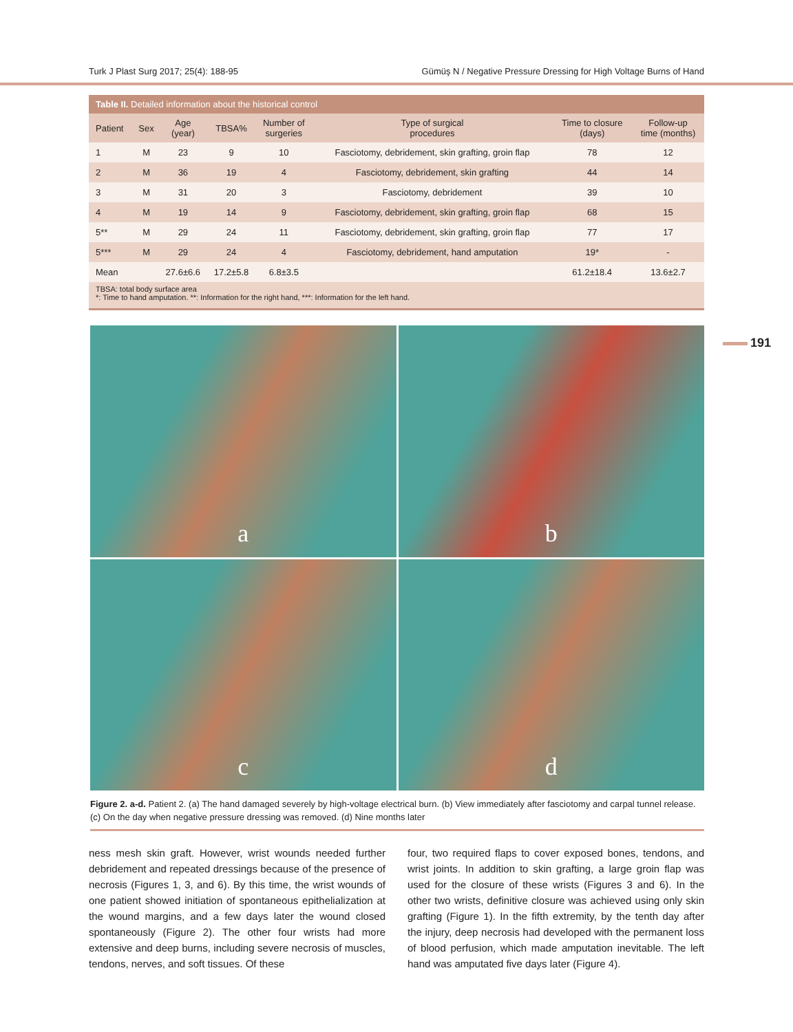Turk J Plast Surg 2017; 25(4): 188-95 Gümüş N / Negative Pressure Dressing for High Voltage Burns of Hand
Table II. Detailed information about the historical control
| Patient | Sex | Age (year) | TBSA% | Number of surgeries | Type of surgical procedures | Time to closure (days) | Follow-up time (months) |
| --- | --- | --- | --- | --- | --- | --- | --- |
| 1 | M | 23 | 9 | 10 | Fasciotomy, debridement, skin grafting, groin flap | 78 | 12 |
| 2 | M | 36 | 19 | 4 | Fasciotomy, debridement, skin grafting | 44 | 14 |
| 3 | M | 31 | 20 | 3 | Fasciotomy, debridement | 39 | 10 |
| 4 | M | 19 | 14 | 9 | Fasciotomy, debridement, skin grafting, groin flap | 68 | 15 |
| 5** | M | 29 | 24 | 11 | Fasciotomy, debridement, skin grafting, groin flap | 77 | 17 |
| 5*** | M | 29 | 24 | 4 | Fasciotomy, debridement, hand amputation | 19* | - |
| Mean | | 27.6±6.6 | 17.2±5.8 | 6.8±3.5 | | 61.2±18.4 | 13.6±2.7 |
TBSA: total body surface area
*: Time to hand amputation. **: Information for the right hand, ***: Information for the left hand.
191
a
b
c
d
Figure 2. a-d. Patient 2. (a) The hand damaged severely by high-voltage electrical burn. (b) View immediately after fasciotomy and carpal tunnel release. (c) On the day when negative pressure dressing was removed. (d) Nine months later
ness mesh skin graft. However, wrist wounds needed further debridement and repeated dressings because of the presence of necrosis (Figures 1, 3, and 6). By this time, the wrist wounds of one patient showed initiation of spontaneous epithelialization at the wound margins, and a few days later the wound closed spontaneously (Figure 2). The other four wrists had more extensive and deep burns, including severe necrosis of muscles, tendons, nerves, and soft tissues. Of these
four, two required flaps to cover exposed bones, tendons, and wrist joints. In addition to skin grafting, a large groin flap was used for the closure of these wrists (Figures 3 and 6). In the other two wrists, definitive closure was achieved using only skin grafting (Figure 1). In the fifth extremity, by the tenth day after the injury, deep necrosis had developed with the permanent loss of blood perfusion, which made amputation inevitable. The left hand was amputated five days later (Figure 4).